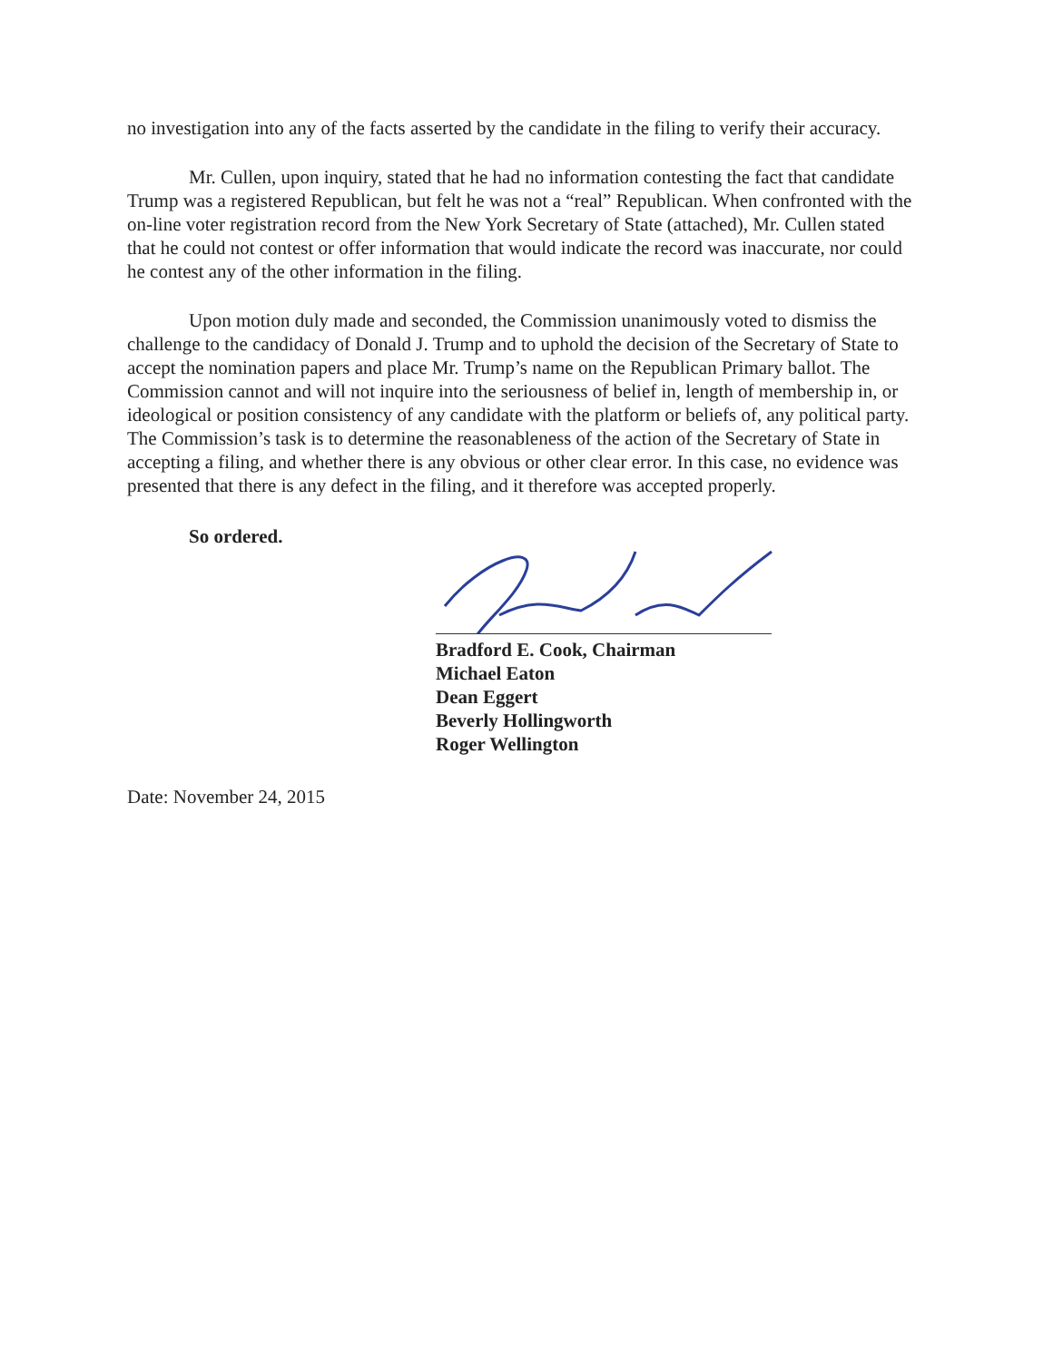no investigation into any of the facts asserted by the candidate in the filing to verify their accuracy.
Mr. Cullen, upon inquiry, stated that he had no information contesting the fact that candidate Trump was a registered Republican, but felt he was not a “real” Republican. When confronted with the on-line voter registration record from the New York Secretary of State (attached), Mr. Cullen stated that he could not contest or offer information that would indicate the record was inaccurate, nor could he contest any of the other information in the filing.
Upon motion duly made and seconded, the Commission unanimously voted to dismiss the challenge to the candidacy of Donald J. Trump and to uphold the decision of the Secretary of State to accept the nomination papers and place Mr. Trump’s name on the Republican Primary ballot. The Commission cannot and will not inquire into the seriousness of belief in, length of membership in, or ideological or position consistency of any candidate with the platform or beliefs of, any political party. The Commission’s task is to determine the reasonableness of the action of the Secretary of State in accepting a filing, and whether there is any obvious or other clear error. In this case, no evidence was presented that there is any defect in the filing, and it therefore was accepted properly.
So ordered.
Bradford E. Cook, Chairman
Michael Eaton
Dean Eggert
Beverly Hollingworth
Roger Wellington
Date: November 24, 2015